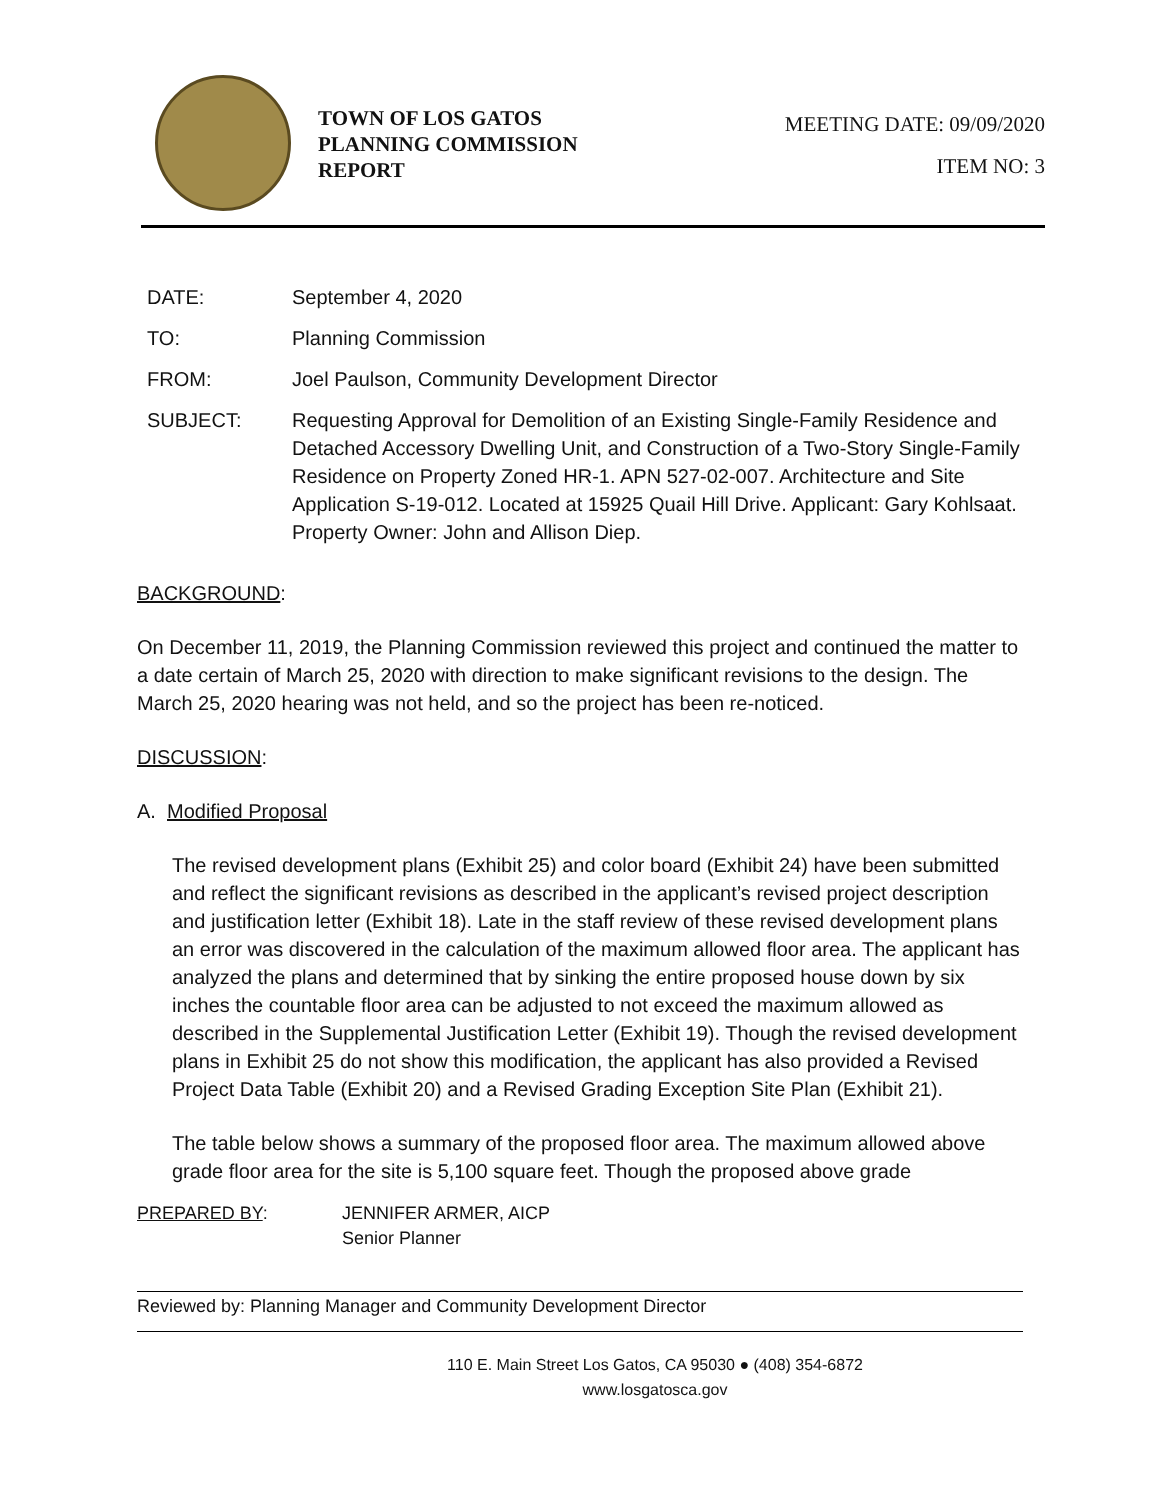TOWN OF LOS GATOS
PLANNING COMMISSION
REPORT
MEETING DATE: 09/09/2020
ITEM NO: 3
| DATE: | September 4, 2020 |
| TO: | Planning Commission |
| FROM: | Joel Paulson, Community Development Director |
| SUBJECT: | Requesting Approval for Demolition of an Existing Single-Family Residence and Detached Accessory Dwelling Unit, and Construction of a Two-Story Single-Family Residence on Property Zoned HR-1. APN 527-02-007. Architecture and Site Application S-19-012. Located at 15925 Quail Hill Drive. Applicant: Gary Kohlsaat. Property Owner: John and Allison Diep. |
BACKGROUND:
On December 11, 2019, the Planning Commission reviewed this project and continued the matter to a date certain of March 25, 2020 with direction to make significant revisions to the design. The March 25, 2020 hearing was not held, and so the project has been re-noticed.
DISCUSSION:
A. Modified Proposal
The revised development plans (Exhibit 25) and color board (Exhibit 24) have been submitted and reflect the significant revisions as described in the applicant’s revised project description and justification letter (Exhibit 18). Late in the staff review of these revised development plans an error was discovered in the calculation of the maximum allowed floor area. The applicant has analyzed the plans and determined that by sinking the entire proposed house down by six inches the countable floor area can be adjusted to not exceed the maximum allowed as described in the Supplemental Justification Letter (Exhibit 19). Though the revised development plans in Exhibit 25 do not show this modification, the applicant has also provided a Revised Project Data Table (Exhibit 20) and a Revised Grading Exception Site Plan (Exhibit 21).
The table below shows a summary of the proposed floor area. The maximum allowed above grade floor area for the site is 5,100 square feet. Though the proposed above grade
PREPARED BY: JENNIFER ARMER, AICP
Senior Planner
Reviewed by: Planning Manager and Community Development Director
110 E. Main Street Los Gatos, CA 95030 ● (408) 354-6872
www.losgatosca.gov